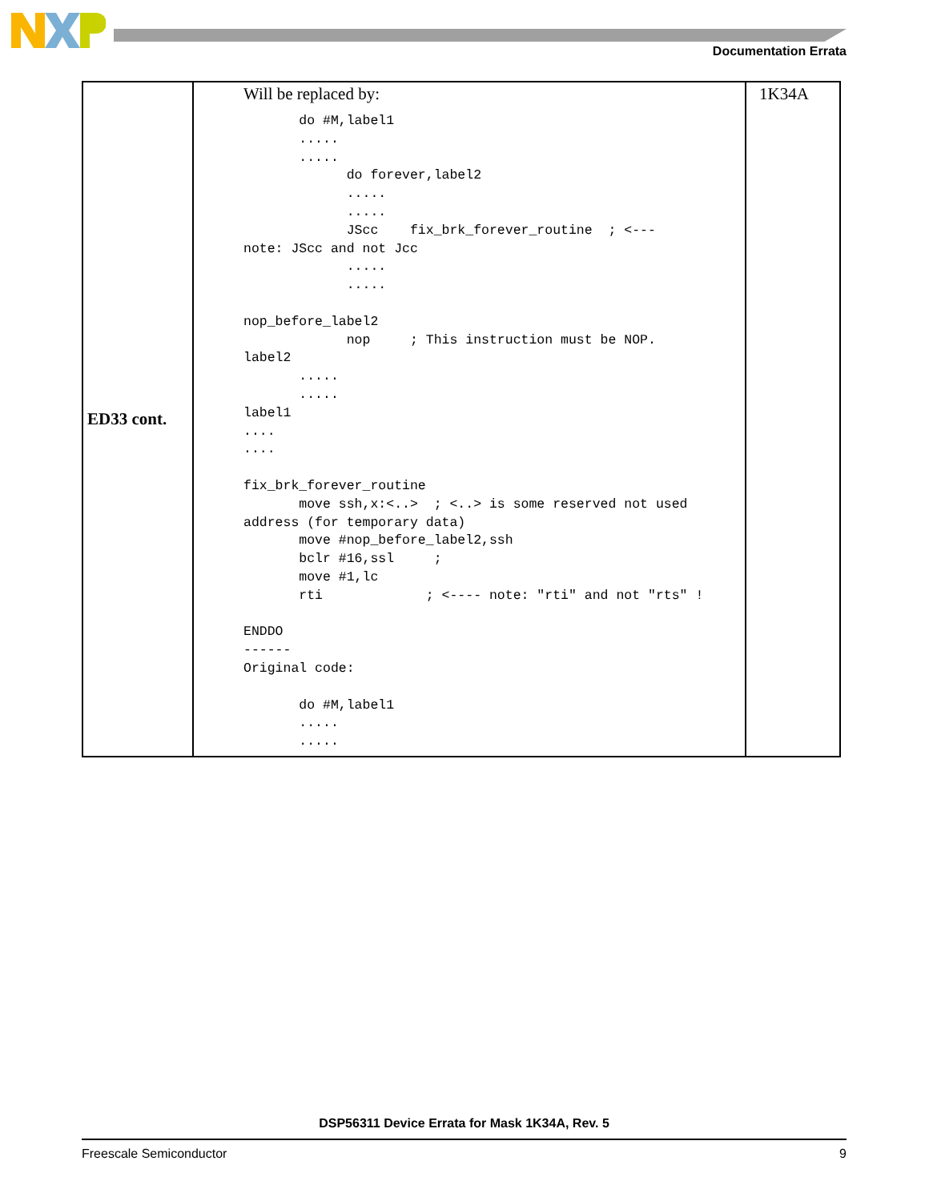Documentation Errata
| ED33 cont. | Will be replaced by: do #M,label1 ..... ..... do forever,label2 ..... ..... JScc fix_brk_forever_routine ; <--- note: JScc and not Jcc ..... ..... nop_before_label2 nop ; This instruction must be NOP. label2 ..... ..... label1 .... .... fix_brk_forever_routine move ssh,x:<..> ; <..> is some reserved not used address (for temporary data) move #nop_before_label2,ssh bclr #16,ssl ; move #1,lc rti ; <---- note: "rti" and not "rts" ! ENDDO ------ Original code: do #M,label1 ..... ..... | 1K34A |
DSP56311 Device Errata for Mask 1K34A, Rev. 5
Freescale Semiconductor 9